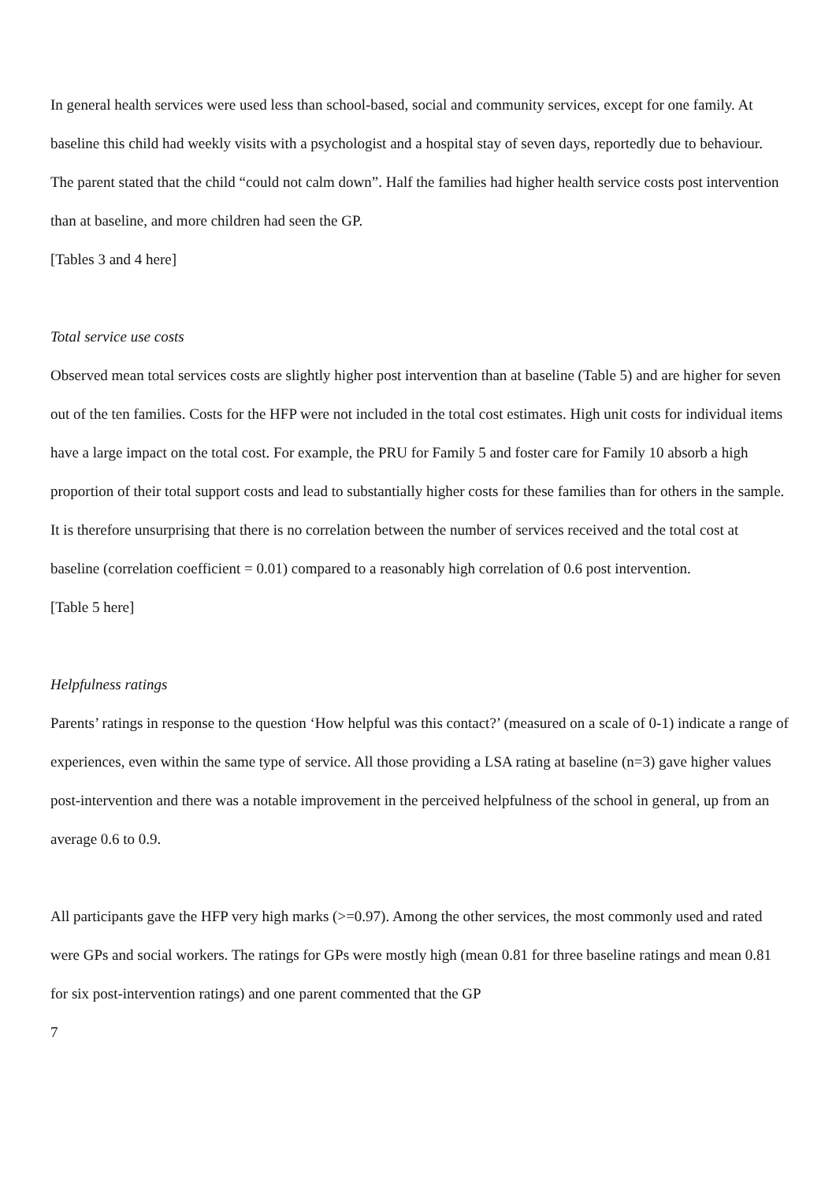In general health services were used less than school-based, social and community services, except for one family. At baseline this child had weekly visits with a psychologist and a hospital stay of seven days, reportedly due to behaviour. The parent stated that the child “could not calm down”. Half the families had higher health service costs post intervention than at baseline, and more children had seen the GP.
[Tables 3 and 4 here]
Total service use costs
Observed mean total services costs are slightly higher post intervention than at baseline (Table 5) and are higher for seven out of the ten families. Costs for the HFP were not included in the total cost estimates. High unit costs for individual items have a large impact on the total cost. For example, the PRU for Family 5 and foster care for Family 10 absorb a high proportion of their total support costs and lead to substantially higher costs for these families than for others in the sample. It is therefore unsurprising that there is no correlation between the number of services received and the total cost at baseline (correlation coefficient = 0.01) compared to a reasonably high correlation of 0.6 post intervention.
[Table 5 here]
Helpfulness ratings
Parents’ ratings in response to the question ‘How helpful was this contact?’ (measured on a scale of 0-1) indicate a range of experiences, even within the same type of service. All those providing a LSA rating at baseline (n=3) gave higher values post-intervention and there was a notable improvement in the perceived helpfulness of the school in general, up from an average 0.6 to 0.9.
All participants gave the HFP very high marks (>=0.97). Among the other services, the most commonly used and rated were GPs and social workers. The ratings for GPs were mostly high (mean 0.81 for three baseline ratings and mean 0.81 for six post-intervention ratings) and one parent commented that the GP
7